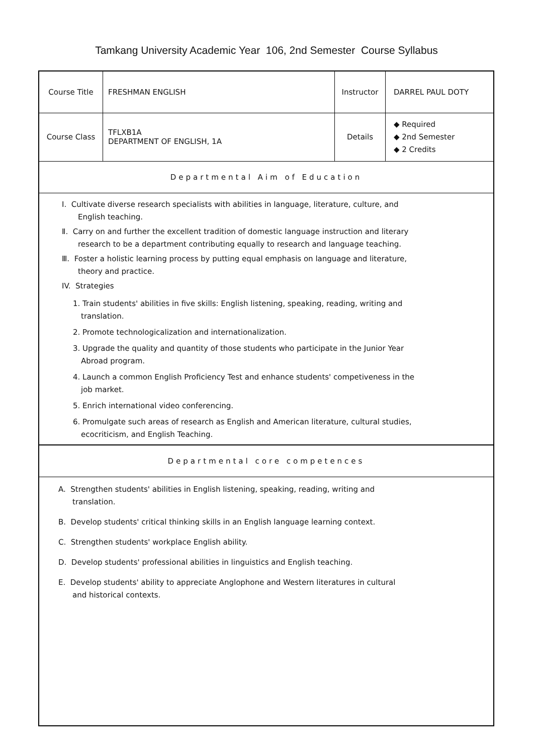Tamkang University Academic Year 106, 2nd Semester Course Syllabus
| Course Title | FRESHMAN ENGLISH | Instructor | DARREL PAUL DOTY |
| Course Class | TFLXB1A DEPARTMENT OF ENGLISH, 1A | Details | ◆ Required ◆ 2nd Semester ◆ 2 Credits |
Departmental Aim of Education
Ⅰ. Cultivate diverse research specialists with abilities in language, literature, culture, and English teaching.
Ⅱ. Carry on and further the excellent tradition of domestic language instruction and literary research to be a department contributing equally to research and language teaching.
Ⅲ. Foster a holistic learning process by putting equal emphasis on language and literature, theory and practice.
IV. Strategies
1. Train students' abilities in five skills: English listening, speaking, reading, writing and translation.
2. Promote technologicalization and internationalization.
3. Upgrade the quality and quantity of those students who participate in the Junior Year Abroad program.
4. Launch a common English Proficiency Test and enhance students' competiveness in the job market.
5. Enrich international video conferencing.
6. Promulgate such areas of research as English and American literature, cultural studies, ecocriticism, and English Teaching.
Departmental core competences
A. Strengthen students' abilities in English listening, speaking, reading, writing and translation.
B. Develop students' critical thinking skills in an English language learning context.
C. Strengthen students' workplace English ability.
D. Develop students' professional abilities in linguistics and English teaching.
E. Develop students' ability to appreciate Anglophone and Western literatures in cultural and historical contexts.